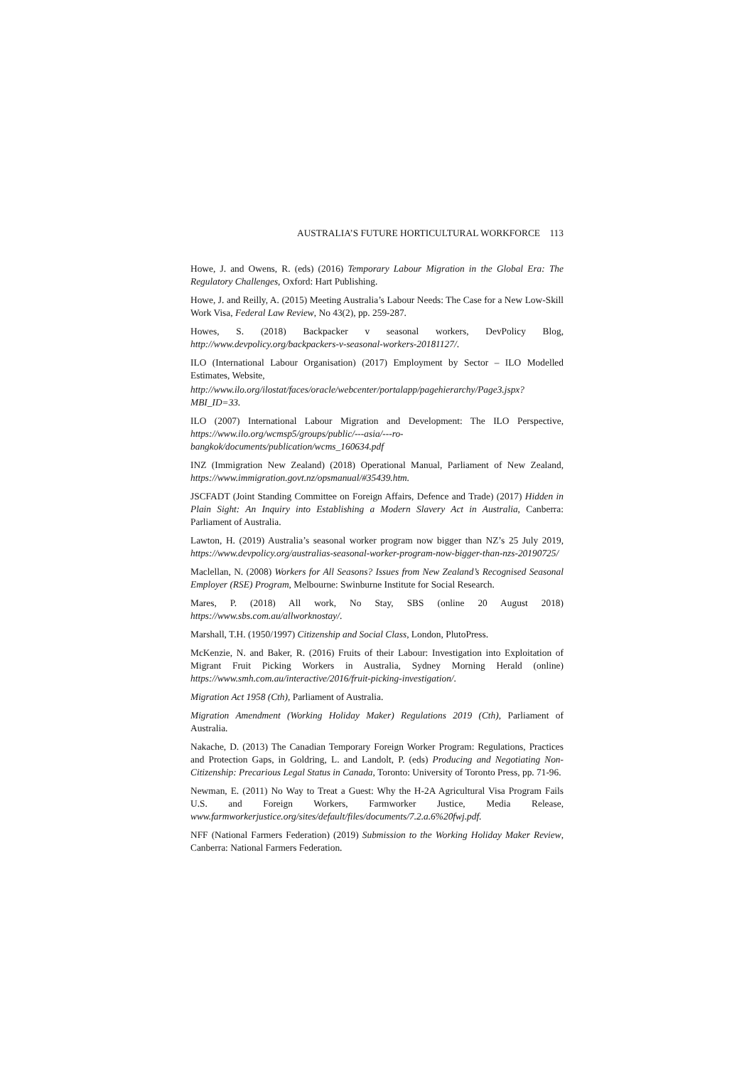AUSTRALIA’S FUTURE HORTICULTURAL WORKFORCE 113
Howe, J. and Owens, R. (eds) (2016) Temporary Labour Migration in the Global Era: The Regulatory Challenges, Oxford: Hart Publishing.
Howe, J. and Reilly, A. (2015) Meeting Australia’s Labour Needs: The Case for a New Low-Skill Work Visa, Federal Law Review, No 43(2), pp. 259-287.
Howes, S. (2018) Backpacker v seasonal workers, DevPolicy Blog, http://www.devpolicy.org/backpackers-v-seasonal-workers-20181127/.
ILO (International Labour Organisation) (2017) Employment by Sector – ILO Modelled Estimates, Website,
http://www.ilo.org/ilostat/faces/oracle/webcenter/portalapp/pagehierarchy/Page3.jspx?MBI_ID=33.
ILO (2007) International Labour Migration and Development: The ILO Perspective, https://www.ilo.org/wcmsp5/groups/public/---asia/---ro-bangkok/documents/publication/wcms_160634.pdf
INZ (Immigration New Zealand) (2018) Operational Manual, Parliament of New Zealand, https://www.immigration.govt.nz/opsmanual/#35439.htm.
JSCFADT (Joint Standing Committee on Foreign Affairs, Defence and Trade) (2017) Hidden in Plain Sight: An Inquiry into Establishing a Modern Slavery Act in Australia, Canberra: Parliament of Australia.
Lawton, H. (2019) Australia’s seasonal worker program now bigger than NZ’s 25 July 2019, https://www.devpolicy.org/australias-seasonal-worker-program-now-bigger-than-nzs-20190725/
Maclellan, N. (2008) Workers for All Seasons? Issues from New Zealand’s Recognised Seasonal Employer (RSE) Program, Melbourne: Swinburne Institute for Social Research.
Mares, P. (2018) All work, No Stay, SBS (online 20 August 2018) https://www.sbs.com.au/allworknostay/.
Marshall, T.H. (1950/1997) Citizenship and Social Class, London, PlutoPress.
McKenzie, N. and Baker, R. (2016) Fruits of their Labour: Investigation into Exploitation of Migrant Fruit Picking Workers in Australia, Sydney Morning Herald (online) https://www.smh.com.au/interactive/2016/fruit-picking-investigation/.
Migration Act 1958 (Cth), Parliament of Australia.
Migration Amendment (Working Holiday Maker) Regulations 2019 (Cth), Parliament of Australia.
Nakache, D. (2013) The Canadian Temporary Foreign Worker Program: Regulations, Practices and Protection Gaps, in Goldring, L. and Landolt, P. (eds) Producing and Negotiating Non-Citizenship: Precarious Legal Status in Canada, Toronto: University of Toronto Press, pp. 71-96.
Newman, E. (2011) No Way to Treat a Guest: Why the H-2A Agricultural Visa Program Fails U.S. and Foreign Workers, Farmworker Justice, Media Release, www.farmworkerjustice.org/sites/default/files/documents/7.2.a.6%20fwj.pdf.
NFF (National Farmers Federation) (2019) Submission to the Working Holiday Maker Review, Canberra: National Farmers Federation.